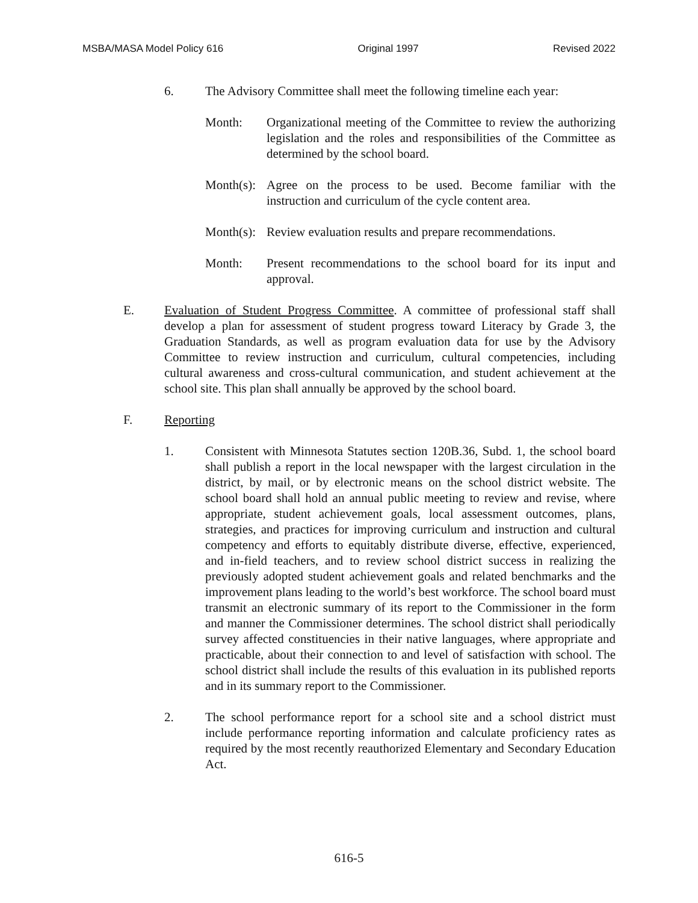MSBA/MASA Model Policy 616 Original 1997 Revised 2022
6. The Advisory Committee shall meet the following timeline each year:
Month: Organizational meeting of the Committee to review the authorizing legislation and the roles and responsibilities of the Committee as determined by the school board.
Month(s):
Agree on the process to be used. Become familiar with the instruction and curriculum of the cycle content area.
Month(s):
Review evaluation results and prepare recommendations.
Month: Present recommendations to the school board for its input and approval.
E. Evaluation of Student Progress Committee. A committee of professional staff shall develop a plan for assessment of student progress toward Literacy by Grade 3, the Graduation Standards, as well as program evaluation data for use by the Advisory Committee to review instruction and curriculum, cultural competencies, including cultural awareness and cross-cultural communication, and student achievement at the school site. This plan shall annually be approved by the school board.
F. Reporting
1. Consistent with Minnesota Statutes section 120B.36, Subd. 1, the school board shall publish a report in the local newspaper with the largest circulation in the district, by mail, or by electronic means on the school district website. The school board shall hold an annual public meeting to review and revise, where appropriate, student achievement goals, local assessment outcomes, plans, strategies, and practices for improving curriculum and instruction and cultural competency and efforts to equitably distribute diverse, effective, experienced, and in-field teachers, and to review school district success in realizing the previously adopted student achievement goals and related benchmarks and the improvement plans leading to the world’s best workforce. The school board must transmit an electronic summary of its report to the Commissioner in the form and manner the Commissioner determines. The school district shall periodically survey affected constituencies in their native languages, where appropriate and practicable, about their connection to and level of satisfaction with school. The school district shall include the results of this evaluation in its published reports and in its summary report to the Commissioner.
2. The school performance report for a school site and a school district must include performance reporting information and calculate proficiency rates as required by the most recently reauthorized Elementary and Secondary Education Act.
616-5